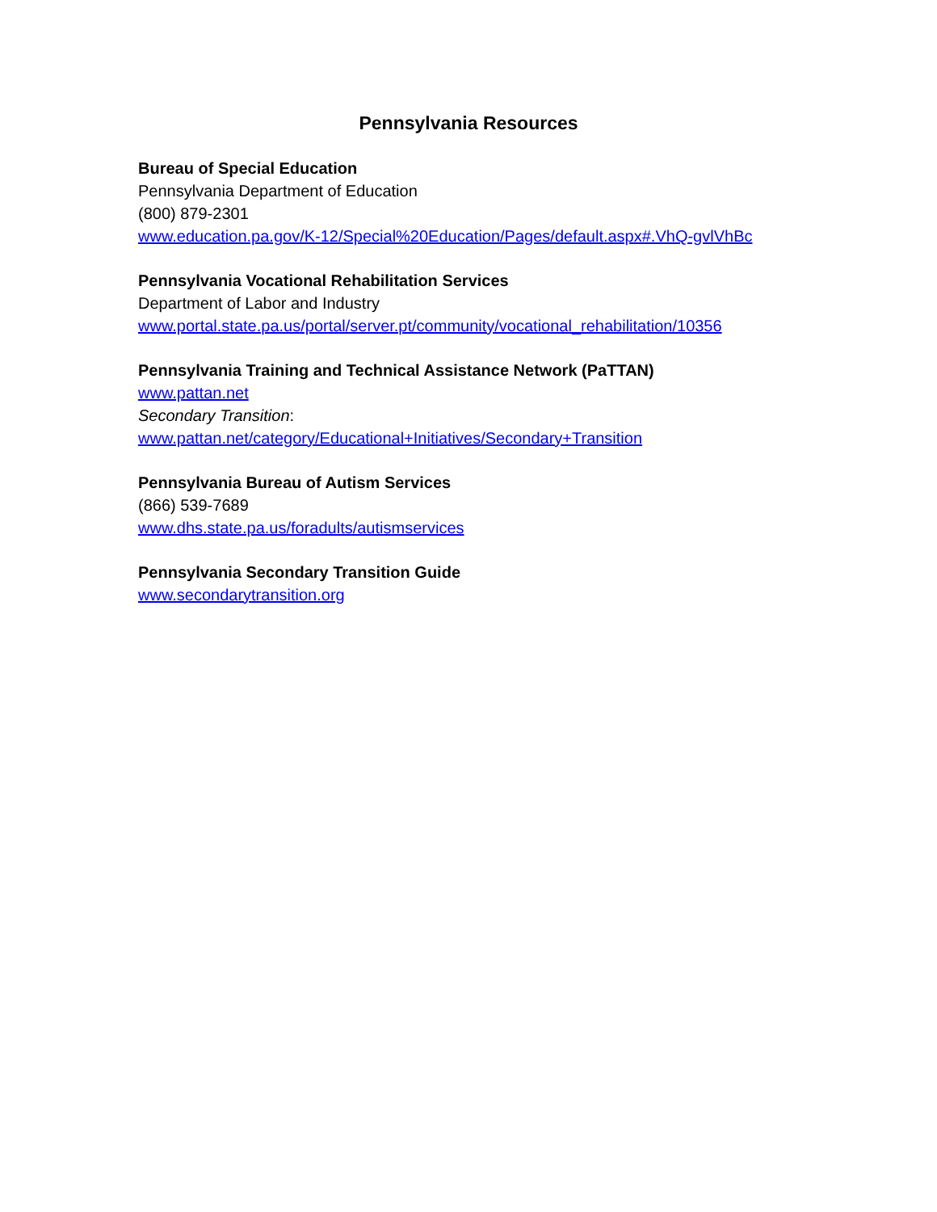Pennsylvania Resources
Bureau of Special Education
Pennsylvania Department of Education
(800) 879-2301
www.education.pa.gov/K-12/Special%20Education/Pages/default.aspx#.VhQ-gvlVhBc
Pennsylvania Vocational Rehabilitation Services
Department of Labor and Industry
www.portal.state.pa.us/portal/server.pt/community/vocational_rehabilitation/10356
Pennsylvania Training and Technical Assistance Network (PaTTAN)
www.pattan.net
Secondary Transition:
www.pattan.net/category/Educational+Initiatives/Secondary+Transition
Pennsylvania Bureau of Autism Services
(866) 539-7689
www.dhs.state.pa.us/foradults/autismservices
Pennsylvania Secondary Transition Guide
www.secondarytransition.org